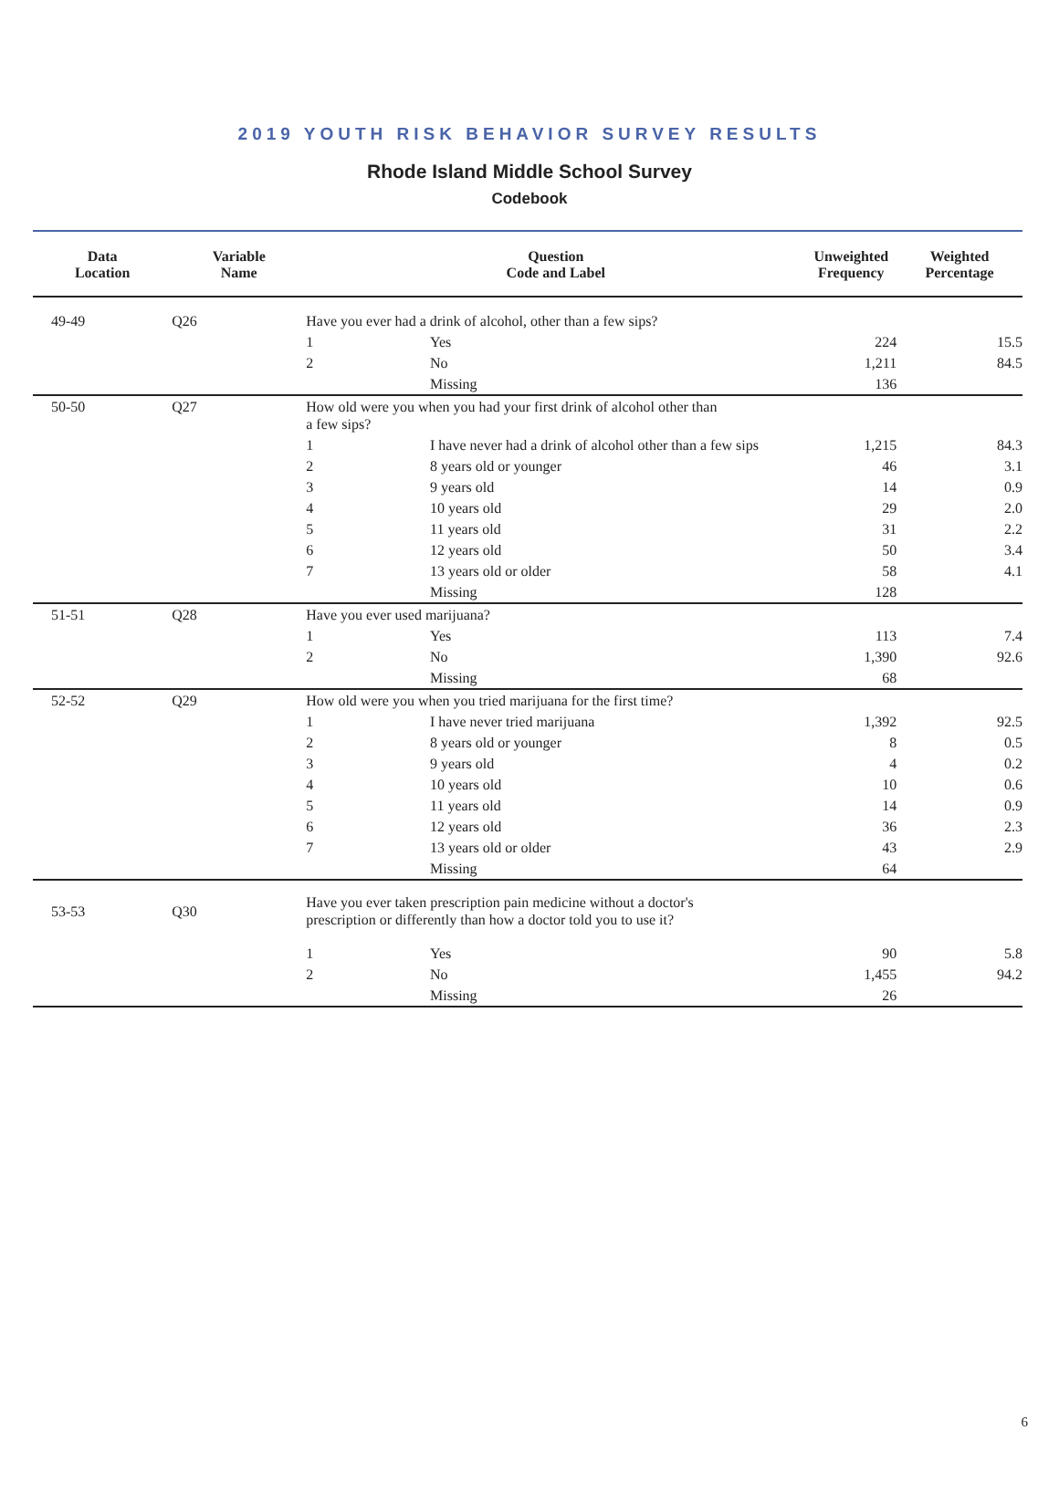2019 YOUTH RISK BEHAVIOR SURVEY RESULTS
Rhode Island Middle School Survey
Codebook
| Data Location | Variable Name | Question Code and Label | | Unweighted Frequency | Weighted Percentage |
| --- | --- | --- | --- | --- | --- |
| 49-49 | Q26 | Have you ever had a drink of alcohol, other than a few sips? | | | |
| | | 1 | Yes | 224 | 15.5 |
| | | 2 | No | 1,211 | 84.5 |
| | | | Missing | 136 | |
| 50-50 | Q27 | How old were you when you had your first drink of alcohol other than a few sips? | | | |
| | | 1 | I have never had a drink of alcohol other than a few sips | 1,215 | 84.3 |
| | | 2 | 8 years old or younger | 46 | 3.1 |
| | | 3 | 9 years old | 14 | 0.9 |
| | | 4 | 10 years old | 29 | 2.0 |
| | | 5 | 11 years old | 31 | 2.2 |
| | | 6 | 12 years old | 50 | 3.4 |
| | | 7 | 13 years old or older | 58 | 4.1 |
| | | | Missing | 128 | |
| 51-51 | Q28 | Have you ever used marijuana? | | | |
| | | 1 | Yes | 113 | 7.4 |
| | | 2 | No | 1,390 | 92.6 |
| | | | Missing | 68 | |
| 52-52 | Q29 | How old were you when you tried marijuana for the first time? | | | |
| | | 1 | I have never tried marijuana | 1,392 | 92.5 |
| | | 2 | 8 years old or younger | 8 | 0.5 |
| | | 3 | 9 years old | 4 | 0.2 |
| | | 4 | 10 years old | 10 | 0.6 |
| | | 5 | 11 years old | 14 | 0.9 |
| | | 6 | 12 years old | 36 | 2.3 |
| | | 7 | 13 years old or older | 43 | 2.9 |
| | | | Missing | 64 | |
| 53-53 | Q30 | Have you ever taken prescription pain medicine without a doctor's prescription or differently than how a doctor told you to use it? | | | |
| | | 1 | Yes | 90 | 5.8 |
| | | 2 | No | 1,455 | 94.2 |
| | | | Missing | 26 | |
6